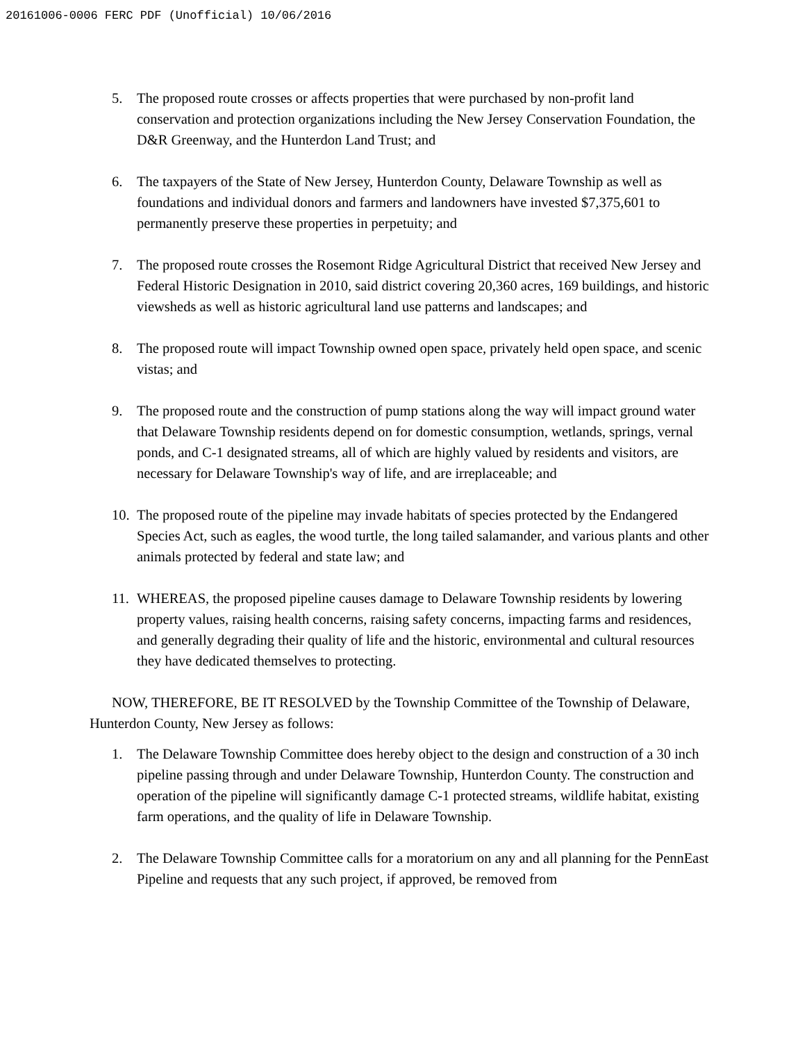20161006-0006 FERC PDF (Unofficial) 10/06/2016
5. The proposed route crosses or affects properties that were purchased by non-profit land conservation and protection organizations including the New Jersey Conservation Foundation, the D&R Greenway, and the Hunterdon Land Trust; and
6. The taxpayers of the State of New Jersey, Hunterdon County, Delaware Township as well as foundations and individual donors and farmers and landowners have invested $7,375,601 to permanently preserve these properties in perpetuity; and
7. The proposed route crosses the Rosemont Ridge Agricultural District that received New Jersey and Federal Historic Designation in 2010, said district covering 20,360 acres, 169 buildings, and historic viewsheds as well as historic agricultural land use patterns and landscapes; and
8. The proposed route will impact Township owned open space, privately held open space, and scenic vistas; and
9. The proposed route and the construction of pump stations along the way will impact ground water that Delaware Township residents depend on for domestic consumption, wetlands, springs, vernal ponds, and C-1 designated streams, all of which are highly valued by residents and visitors, are necessary for Delaware Township's way of life, and are irreplaceable; and
10.
The proposed route of the pipeline may invade habitats of species protected by the Endangered Species Act, such as eagles, the wood turtle, the long tailed salamander, and various plants and other animals protected by federal and state law; and
11.
WHEREAS, the proposed pipeline causes damage to Delaware Township residents by lowering property values, raising health concerns, raising safety concerns, impacting farms and residences, and generally degrading their quality of life and the historic, environmental and cultural resources they have dedicated themselves to protecting.
NOW, THEREFORE, BE IT RESOLVED by the Township Committee of the Township of Delaware, Hunterdon County, New Jersey as follows:
1. The Delaware Township Committee does hereby object to the design and construction of a 30 inch pipeline passing through and under Delaware Township, Hunterdon County. The construction and operation of the pipeline will significantly damage C-1 protected streams, wildlife habitat, existing farm operations, and the quality of life in Delaware Township.
2. The Delaware Township Committee calls for a moratorium on any and all planning for the PennEast Pipeline and requests that any such project, if approved, be removed from